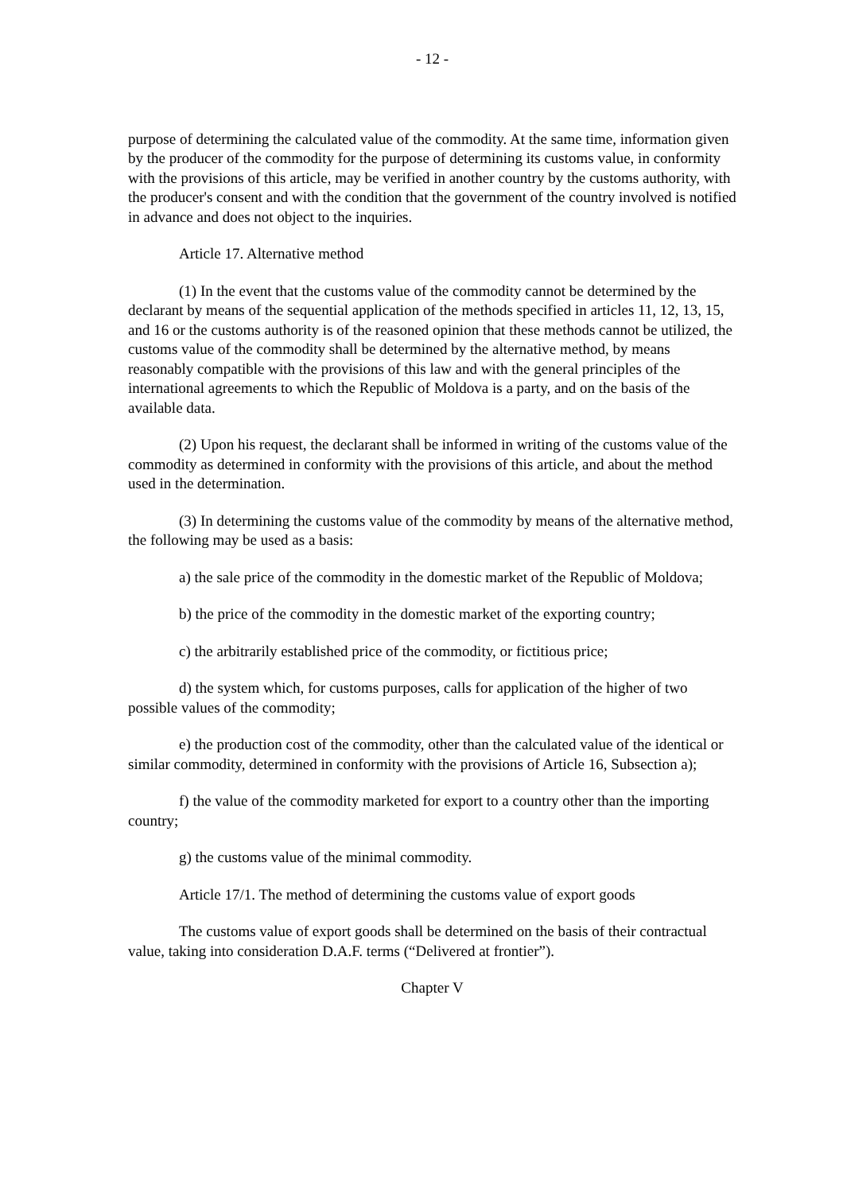- 12 -
purpose of determining the calculated value of the commodity. At the same time, information given by the producer of the commodity for the purpose of determining its customs value, in conformity with the provisions of this article, may be verified in another country by the customs authority, with the producer's consent and with the condition that the government of the country involved is notified in advance and does not object to the inquiries.
Article 17. Alternative method
(1) In the event that the customs value of the commodity cannot be determined by the declarant by means of the sequential application of the methods specified in articles 11, 12, 13, 15, and 16 or the customs authority is of the reasoned opinion that these methods cannot be utilized, the customs value of the commodity shall be determined by the alternative method, by means reasonably compatible with the provisions of this law and with the general principles of the international agreements to which the Republic of Moldova is a party, and on the basis of the available data.
(2) Upon his request, the declarant shall be informed in writing of the customs value of the commodity as determined in conformity with the provisions of this article, and about the method used in the determination.
(3) In determining the customs value of the commodity by means of the alternative method, the following may be used as a basis:
a) the sale price of the commodity in the domestic market of the Republic of Moldova;
b) the price of the commodity in the domestic market of the exporting country;
c) the arbitrarily established price of the commodity, or fictitious price;
d) the system which, for customs purposes, calls for application of the higher of two possible values of the commodity;
e) the production cost of the commodity, other than the calculated value of the identical or similar commodity, determined in conformity with the provisions of Article 16, Subsection a);
f) the value of the commodity marketed for export to a country other than the importing country;
g) the customs value of the minimal commodity.
Article 17/1. The method of determining the customs value of export goods
The customs value of export goods shall be determined on the basis of their contractual value, taking into consideration D.A.F. terms (“Delivered at frontier”).
Chapter V